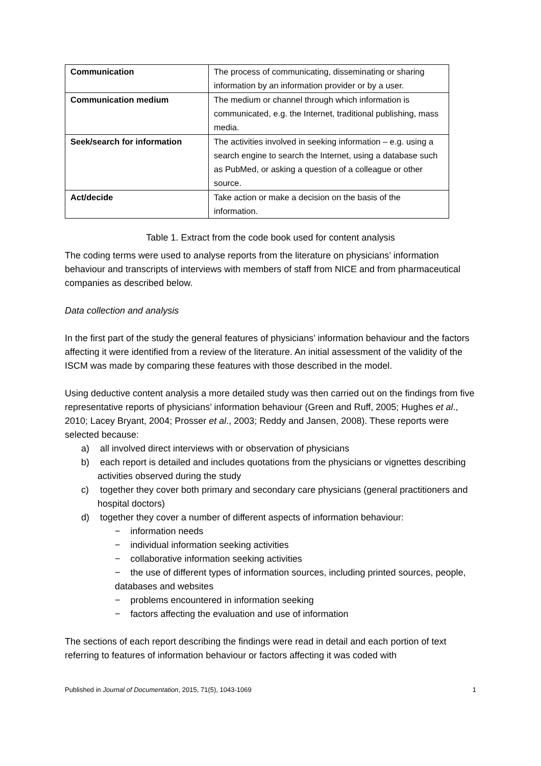| Communication | The process of communicating, disseminating or sharing information by an information provider or by a user. |
| Communication medium | The medium or channel through which information is communicated, e.g. the Internet, traditional publishing, mass media. |
| Seek/search for information | The activities involved in seeking information – e.g. using a search engine to search the Internet, using a database such as PubMed, or asking a question of a colleague or other source. |
| Act/decide | Take action or make a decision on the basis of the information. |
Table 1. Extract from the code book used for content analysis
The coding terms were used to analyse reports from the literature on physicians’ information behaviour and transcripts of interviews with members of staff from NICE and from pharmaceutical companies as described below.
Data collection and analysis
In the first part of the study the general features of physicians’ information behaviour and the factors affecting it were identified from a review of the literature. An initial assessment of the validity of the ISCM was made by comparing these features with those described in the model.
Using deductive content analysis a more detailed study was then carried out on the findings from five representative reports of physicians’ information behaviour (Green and Ruff, 2005; Hughes et al., 2010; Lacey Bryant, 2004; Prosser et al., 2003; Reddy and Jansen, 2008). These reports were selected because:
a) all involved direct interviews with or observation of physicians
b) each report is detailed and includes quotations from the physicians or vignettes describing activities observed during the study
c) together they cover both primary and secondary care physicians (general practitioners and hospital doctors)
d) together they cover a number of different aspects of information behaviour:
− information needs
− individual information seeking activities
− collaborative information seeking activities
− the use of different types of information sources, including printed sources, people, databases and websites
− problems encountered in information seeking
− factors affecting the evaluation and use of information
The sections of each report describing the findings were read in detail and each portion of text referring to features of information behaviour or factors affecting it was coded with
Published in Journal of Documentation, 2015, 71(5), 1043-1069 1